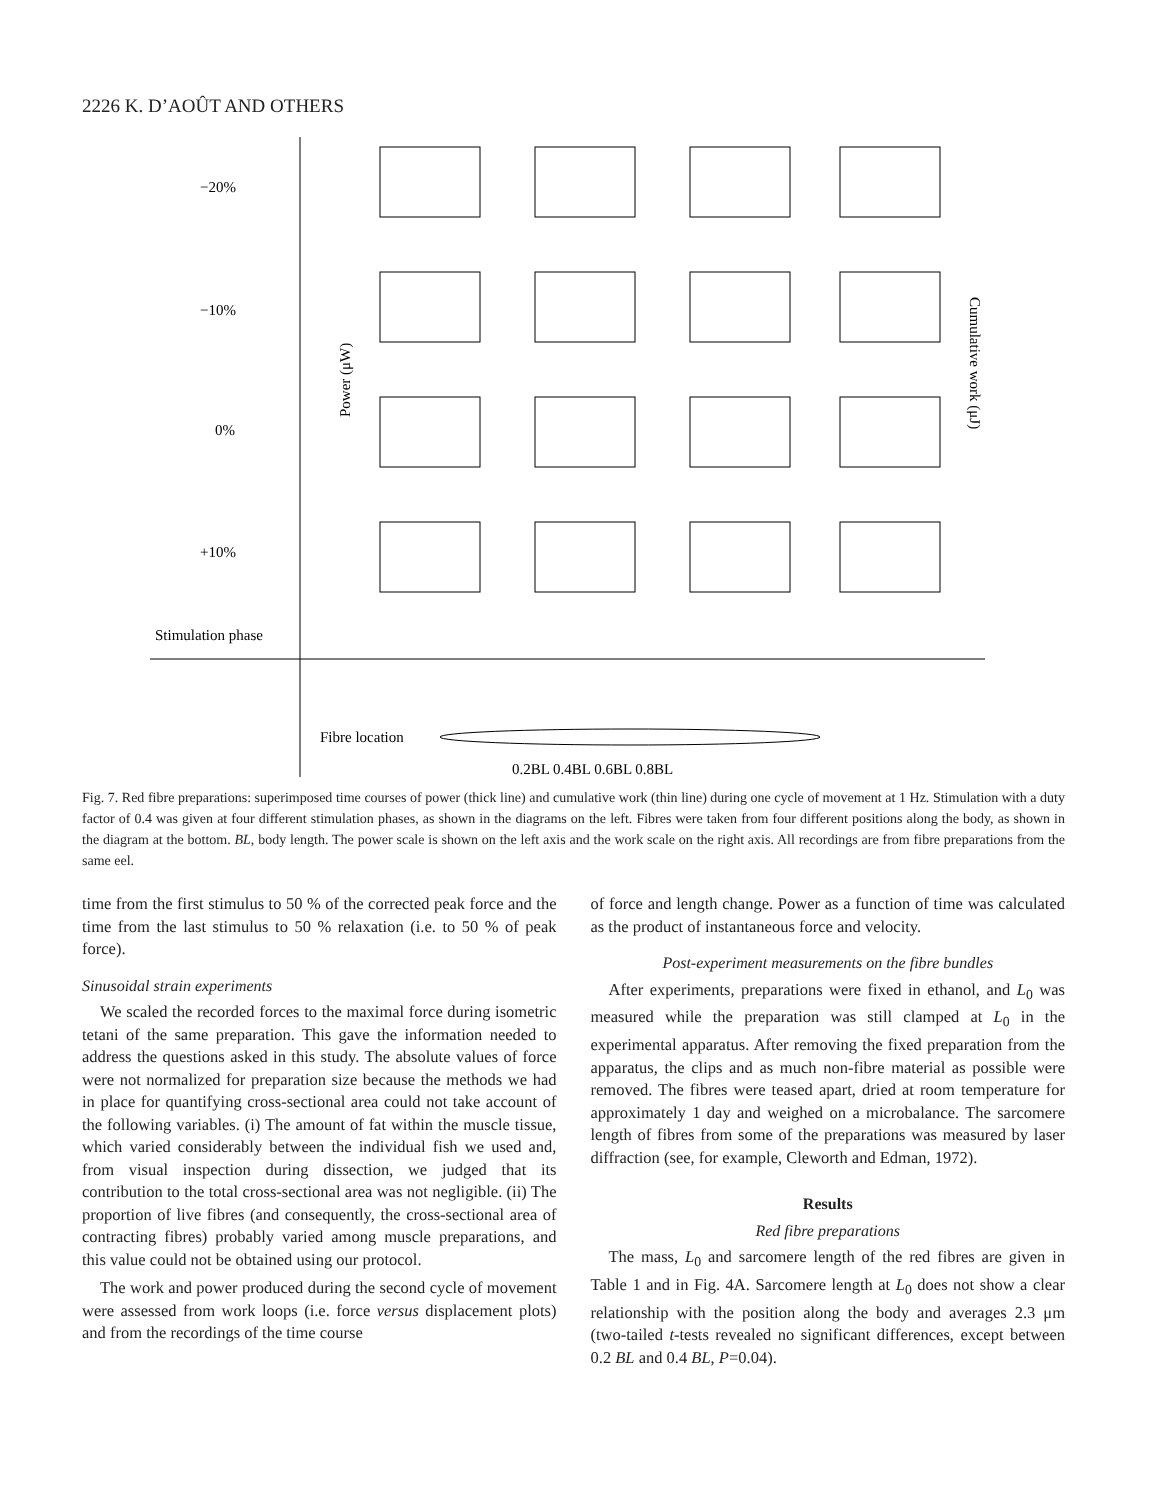2226 K. D’AOÛT AND OTHERS
−20%
−10%
0%
+10%
Stimulation phase
Fibre location
0.2BL 0.4BL 0.6BL 0.8BL
Power (μW)
Cumulative work (μJ)
Fig. 7. Red fibre preparations: superimposed time courses of power (thick line) and cumulative work (thin line) during one cycle of movement at 1 Hz. Stimulation with a duty factor of 0.4 was given at four different stimulation phases, as shown in the diagrams on the left. Fibres were taken from four different positions along the body, as shown in the diagram at the bottom. BL, body length. The power scale is shown on the left axis and the work scale on the right axis. All recordings are from fibre preparations from the same eel.
time from the first stimulus to 50 % of the corrected peak force and the time from the last stimulus to 50 % relaxation (i.e. to 50 % of peak force).
Sinusoidal strain experiments
We scaled the recorded forces to the maximal force during isometric tetani of the same preparation. This gave the information needed to address the questions asked in this study. The absolute values of force were not normalized for preparation size because the methods we had in place for quantifying cross-sectional area could not take account of the following variables. (i) The amount of fat within the muscle tissue, which varied considerably between the individual fish we used and, from visual inspection during dissection, we judged that its contribution to the total cross-sectional area was not negligible. (ii) The proportion of live fibres (and consequently, the cross-sectional area of contracting fibres) probably varied among muscle preparations, and this value could not be obtained using our protocol.
The work and power produced during the second cycle of movement were assessed from work loops (i.e. force versus displacement plots) and from the recordings of the time course
of force and length change. Power as a function of time was calculated as the product of instantaneous force and velocity.
Post-experiment measurements on the fibre bundles
After experiments, preparations were fixed in ethanol, and L<sub>0</sub> was measured while the preparation was still clamped at L<sub>0</sub> in the experimental apparatus. After removing the fixed preparation from the apparatus, the clips and as much non-fibre material as possible were removed. The fibres were teased apart, dried at room temperature for approximately 1 day and weighed on a microbalance. The sarcomere length of fibres from some of the preparations was measured by laser diffraction (see, for example, Cleworth and Edman, 1972).
Results
Red fibre preparations
The mass, L<sub>0</sub> and sarcomere length of the red fibres are given in Table 1 and in Fig. 4A. Sarcomere length at L<sub>0</sub> does not show a clear relationship with the position along the body and averages 2.3 μm (two-tailed t-tests revealed no significant differences, except between 0.2 BL and 0.4 BL, P=0.04).